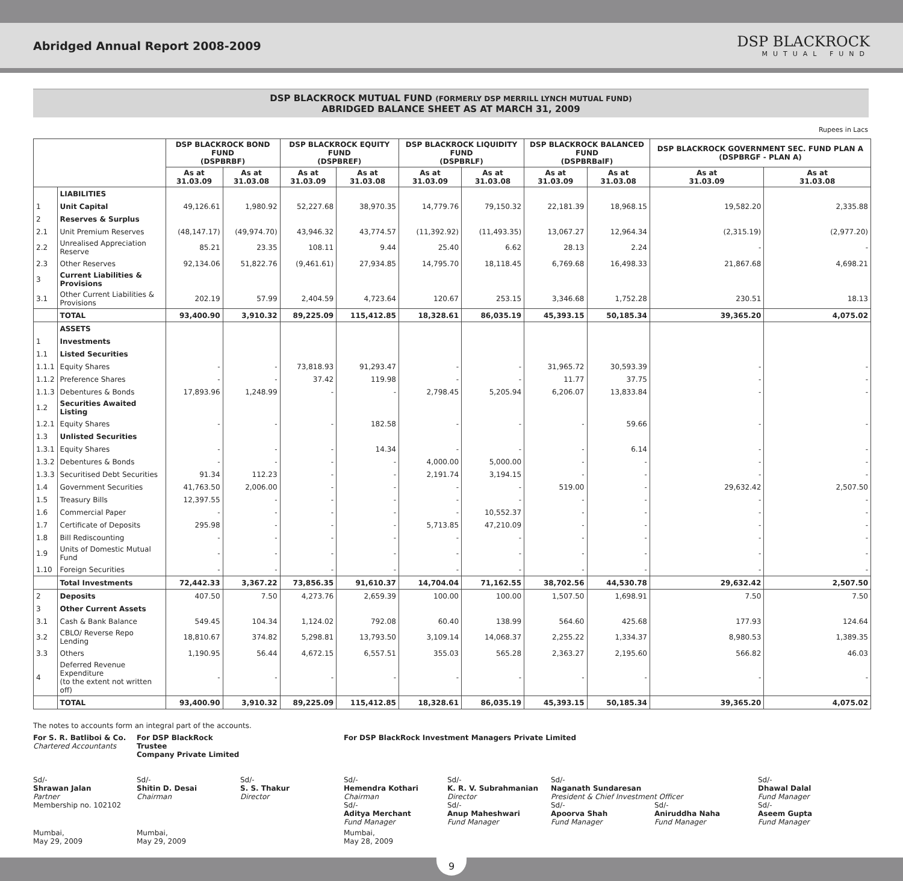Abridged Annual Report 2008-2009
DSP BLACKROCK
MUTUAL FUND
DSP BLACKROCK MUTUAL FUND (FORMERLY DSP MERRILL LYNCH MUTUAL FUND)
ABRIDGED BALANCE SHEET AS AT MARCH 31, 2009
Rupees in Lacs
| | | DSP BLACKROCK BOND FUND (DSPBRBF) | | DSP BLACKROCK EQUITY FUND (DSPBREF) | | DSP BLACKROCK LIQUIDITY FUND (DSPBRLF) | | DSP BLACKROCK BALANCED FUND (DSPBRBalF) | | DSP BLACKROCK GOVERNMENT SEC. FUND PLAN A (DSPBRGF - PLAN A) | |
| --- | --- | --- | --- | --- | --- | --- | --- | --- | --- | --- | --- |
| | | As at 31.03.09 | As at 31.03.08 | As at 31.03.09 | As at 31.03.08 | As at 31.03.09 | As at 31.03.08 | As at 31.03.09 | As at 31.03.08 | As at 31.03.09 | As at 31.03.08 |
| | LIABILITIES | | | | | | | | | | |
| 1 | Unit Capital | 49,126.61 | 1,980.92 | 52,227.68 | 38,970.35 | 14,779.76 | 79,150.32 | 22,181.39 | 18,968.15 | 19,582.20 | 2,335.88 |
| 2 | Reserves & Surplus | | | | | | | | | | |
| 2.1 | Unit Premium Reserves | (48,147.17) | (49,974.70) | 43,946.32 | 43,774.57 | (11,392.92) | (11,493.35) | 13,067.27 | 12,964.34 | (2,315.19) | (2,977.20) |
| 2.2 | Unrealised Appreciation Reserve | 85.21 | 23.35 | 108.11 | 9.44 | 25.40 | 6.62 | 28.13 | 2.24 | - | - |
| 2.3 | Other Reserves | 92,134.06 | 51,822.76 | (9,461.61) | 27,934.85 | 14,795.70 | 18,118.45 | 6,769.68 | 16,498.33 | 21,867.68 | 4,698.21 |
| 3 | Current Liabilities & Provisions | | | | | | | | | | |
| 3.1 | Other Current Liabilities & Provisions | 202.19 | 57.99 | 2,404.59 | 4,723.64 | 120.67 | 253.15 | 3,346.68 | 1,752.28 | 230.51 | 18.13 |
| | TOTAL | 93,400.90 | 3,910.32 | 89,225.09 | 115,412.85 | 18,328.61 | 86,035.19 | 45,393.15 | 50,185.34 | 39,365.20 | 4,075.02 |
| | ASSETS | | | | | | | | | | |
| 1 | Investments | | | | | | | | | | |
| 1.1 | Listed Securities | | | | | | | | | | |
| 1.1.1 | Equity Shares | - | - | 73,818.93 | 91,293.47 | - | - | 31,965.72 | 30,593.39 | - | - |
| 1.1.2 | Preference Shares | - | - | 37.42 | 119.98 | - | - | 11.77 | 37.75 | - | - |
| 1.1.3 | Debentures & Bonds | 17,893.96 | 1,248.99 | - | - | 2,798.45 | 5,205.94 | 6,206.07 | 13,833.84 | - | - |
| 1.2 | Securities Awaited Listing | | | | | | | | | | |
| 1.2.1 | Equity Shares | - | - | - | 182.58 | - | - | - | 59.66 | - | - |
| 1.3 | Unlisted Securities | | | | | | | | | | |
| 1.3.1 | Equity Shares | - | - | - | 14.34 | - | - | - | 6.14 | - | - |
| 1.3.2 | Debentures & Bonds | - | - | - | - | 4,000.00 | 5,000.00 | - | - | - | - |
| 1.3.3 | Securitised Debt Securities | 91.34 | 112.23 | - | - | 2,191.74 | 3,194.15 | - | - | - | - |
| 1.4 | Government Securities | 41,763.50 | 2,006.00 | - | - | - | - | 519.00 | - | 29,632.42 | 2,507.50 |
| 1.5 | Treasury Bills | 12,397.55 | - | - | - | - | - | - | - | - | - |
| 1.6 | Commercial Paper | - | - | - | - | - | 10,552.37 | - | - | - | - |
| 1.7 | Certificate of Deposits | 295.98 | - | - | - | 5,713.85 | 47,210.09 | - | - | - | - |
| 1.8 | Bill Rediscounting | - | - | - | - | - | - | - | - | - | - |
| 1.9 | Units of Domestic Mutual Fund | - | - | - | - | - | - | - | - | - | - |
| 1.10 | Foreign Securities | - | - | - | - | - | - | - | - | - | - |
| | Total Investments | 72,442.33 | 3,367.22 | 73,856.35 | 91,610.37 | 14,704.04 | 71,162.55 | 38,702.56 | 44,530.78 | 29,632.42 | 2,507.50 |
| 2 | Deposits | 407.50 | 7.50 | 4,273.76 | 2,659.39 | 100.00 | 100.00 | 1,507.50 | 1,698.91 | 7.50 | 7.50 |
| 3 | Other Current Assets | | | | | | | | | | |
| 3.1 | Cash & Bank Balance | 549.45 | 104.34 | 1,124.02 | 792.08 | 60.40 | 138.99 | 564.60 | 425.68 | 177.93 | 124.64 |
| 3.2 | CBLO/ Reverse Repo Lending | 18,810.67 | 374.82 | 5,298.81 | 13,793.50 | 3,109.14 | 14,068.37 | 2,255.22 | 1,334.37 | 8,980.53 | 1,389.35 |
| 3.3 | Others | 1,190.95 | 56.44 | 4,672.15 | 6,557.51 | 355.03 | 565.28 | 2,363.27 | 2,195.60 | 566.82 | 46.03 |
| 4 | Deferred Revenue Expenditure (to the extent not written off) | - | - | - | - | - | - | - | - | - | - |
| | TOTAL | 93,400.90 | 3,910.32 | 89,225.09 | 115,412.85 | 18,328.61 | 86,035.19 | 45,393.15 | 50,185.34 | 39,365.20 | 4,075.02 |
The notes to accounts form an integral part of the accounts.
For S. R. Batliboi & Co.
Chartered Accountants
For DSP BlackRock Trustee
Company Private Limited
For DSP BlackRock Investment Managers Private Limited
Sd/-
Shrawan Jalan
Partner
Membership no. 102102
Sd/-
Shitin D. Desai
Chairman
Sd/-
S. S. Thakur
Director
Sd/-
Hemendra Kothari
Chairman
Sd/-
Aditya Merchant
Fund Manager
Sd/-
K. R. V. Subrahmanian
Director
Sd/-
Anup Maheshwari
Fund Manager
Sd/-
Naganath Sundaresan
President & Chief Investment Officer
Sd/-
Apoorva Shah
Fund Manager
Sd/-
Aniruddha Naha
Fund Manager
Sd/-
Dhawal Dalal
Fund Manager
Sd/-
Aseem Gupta
Fund Manager
Mumbai,
May 29, 2009
Mumbai,
May 29, 2009
Mumbai,
May 28, 2009
9